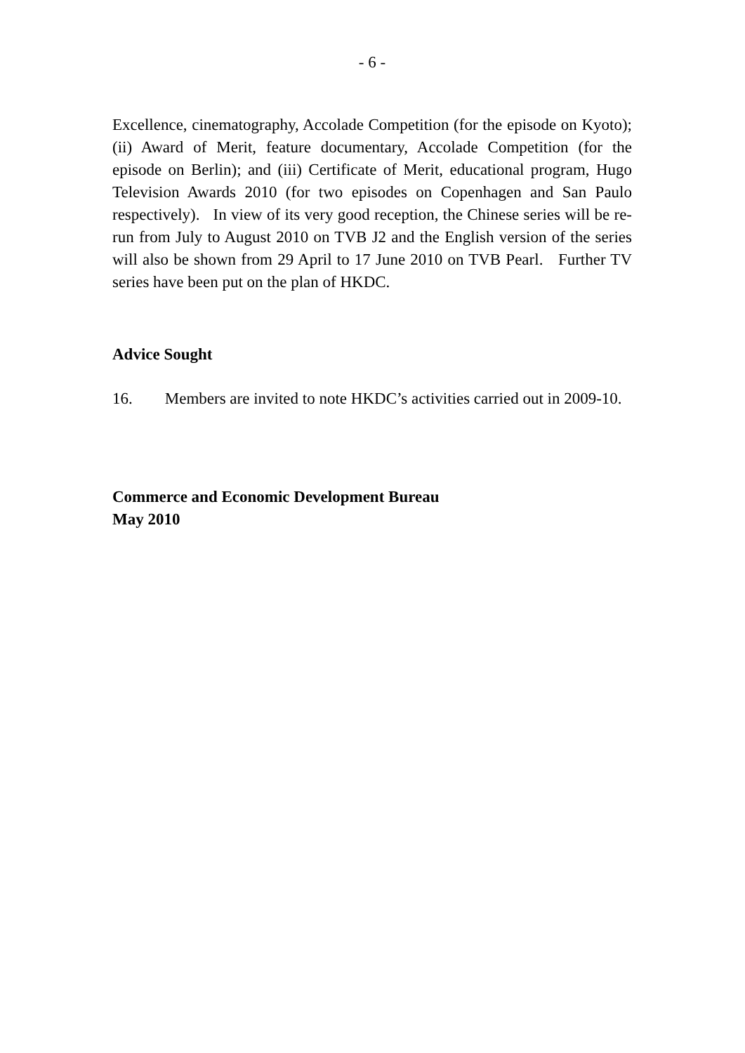- 6 -
Excellence, cinematography, Accolade Competition (for the episode on Kyoto); (ii) Award of Merit, feature documentary, Accolade Competition (for the episode on Berlin); and (iii) Certificate of Merit, educational program, Hugo Television Awards 2010 (for two episodes on Copenhagen and San Paulo respectively). In view of its very good reception, the Chinese series will be re-run from July to August 2010 on TVB J2 and the English version of the series will also be shown from 29 April to 17 June 2010 on TVB Pearl. Further TV series have been put on the plan of HKDC.
Advice Sought
16. Members are invited to note HKDC’s activities carried out in 2009-10.
Commerce and Economic Development Bureau
May 2010